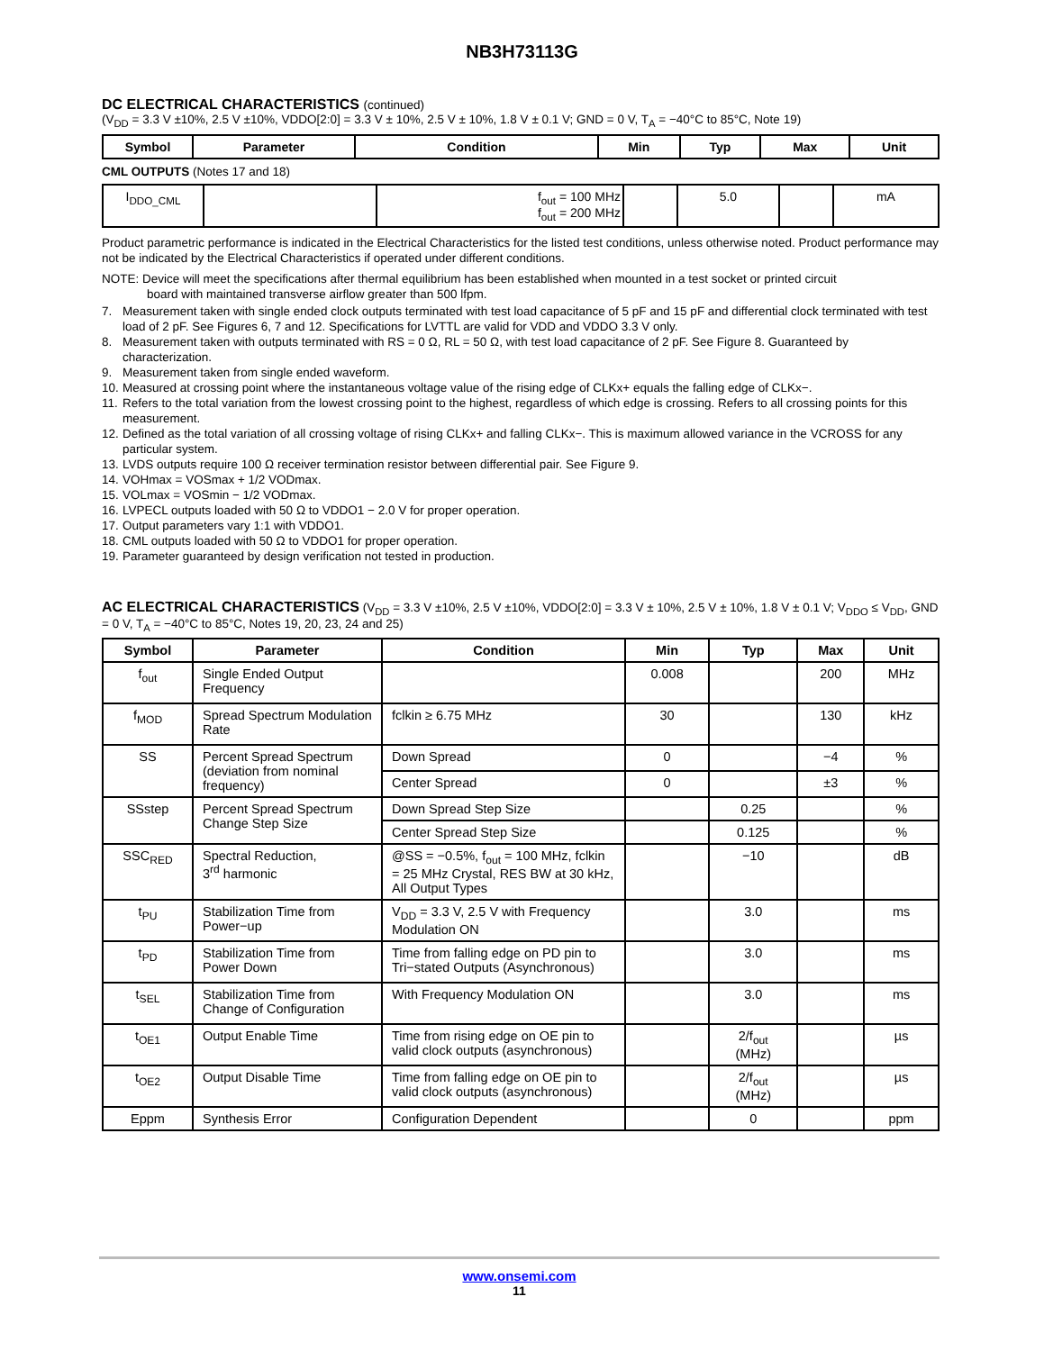NB3H73113G
DC ELECTRICAL CHARACTERISTICS (continued)
(V<sub>DD</sub> = 3.3 V ±10%, 2.5 V ±10%, VDDO[2:0] = 3.3 V ± 10%, 2.5 V ± 10%, 1.8 V ± 0.1 V; GND = 0 V, T<sub>A</sub> = −40°C to 85°C, Note 19)
| Symbol | Parameter | Condition | Min | Typ | Max | Unit |
| --- | --- | --- | --- | --- | --- | --- |
CML OUTPUTS (Notes 17 and 18)
| I<sub>DDO_CML</sub> | | f<sub>out</sub> = 100 MHz f<sub>out</sub> = 200 MHz | | 5.0 | | mA |
Product parametric performance is indicated in the Electrical Characteristics for the listed test conditions, unless otherwise noted. Product performance may not be indicated by the Electrical Characteristics if operated under different conditions.
NOTE: Device will meet the specifications after thermal equilibrium has been established when mounted in a test socket or printed circuit
board with maintained transverse airflow greater than 500 lfpm.
7. Measurement taken with single ended clock outputs terminated with test load capacitance of 5 pF and 15 pF and differential clock terminated with test load of 2 pF. See Figures 6, 7 and 12. Specifications for LVTTL are valid for VDD and VDDO 3.3 V only.
8. Measurement taken with outputs terminated with RS = 0 Ω, RL = 50 Ω, with test load capacitance of 2 pF. See Figure 8. Guaranteed by characterization.
9. Measurement taken from single ended waveform.
10. Measured at crossing point where the instantaneous voltage value of the rising edge of CLKx+ equals the falling edge of CLKx−.
11. Refers to the total variation from the lowest crossing point to the highest, regardless of which edge is crossing. Refers to all crossing points for this measurement.
12. Defined as the total variation of all crossing voltage of rising CLKx+ and falling CLKx−. This is maximum allowed variance in the VCROSS for any particular system.
13. LVDS outputs require 100 Ω receiver termination resistor between differential pair. See Figure 9.
14. VOHmax = VOSmax + 1/2 VODmax.
15. VOLmax = VOSmin − 1/2 VODmax.
16. LVPECL outputs loaded with 50 Ω to VDDO1 − 2.0 V for proper operation.
17. Output parameters vary 1:1 with VDDO1.
18. CML outputs loaded with 50 Ω to VDDO1 for proper operation.
19. Parameter guaranteed by design verification not tested in production.
AC ELECTRICAL CHARACTERISTICS (V<sub>DD</sub> = 3.3 V ±10%, 2.5 V ±10%, VDDO[2:0] = 3.3 V ± 10%, 2.5 V ± 10%, 1.8 V ± 0.1 V; V<sub>DDO</sub> ≤ V<sub>DD</sub>, GND = 0 V, T<sub>A</sub> = −40°C to 85°C, Notes 19, 20, 23, 24 and 25)
| Symbol | Parameter | Condition | Min | Typ | Max | Unit |
| --- | --- | --- | --- | --- | --- | --- |
| f<sub>out</sub> | Single Ended Output Frequency | | 0.008 | | 200 | MHz |
| f<sub>MOD</sub> | Spread Spectrum Modulation Rate | fclkin ≥ 6.75 MHz | 30 | | 130 | kHz |
| SS | Percent Spread Spectrum (deviation from nominal frequency) | Down Spread | 0 | | −4 | % |
| | | Center Spread | 0 | | ±3 | % |
| SSstep | Percent Spread Spectrum Change Step Size | Down Spread Step Size | | 0.25 | | % |
| | | Center Spread Step Size | | 0.125 | | % |
| SSC<sub>RED</sub> | Spectral Reduction, 3<sup>rd</sup> harmonic | @SS = −0.5%, f<sub>out</sub> = 100 MHz, fclkin = 25 MHz Crystal, RES BW at 30 kHz, All Output Types | | −10 | | dB |
| t<sub>PU</sub> | Stabilization Time from Power−up | V<sub>DD</sub> = 3.3 V, 2.5 V with Frequency Modulation ON | | 3.0 | | ms |
| t<sub>PD</sub> | Stabilization Time from Power Down | Time from falling edge on PD pin to Tri−stated Outputs (Asynchronous) | | 3.0 | | ms |
| t<sub>SEL</sub> | Stabilization Time from Change of Configuration | With Frequency Modulation ON | | 3.0 | | ms |
| t<sub>OE1</sub> | Output Enable Time | Time from rising edge on OE pin to valid clock outputs (asynchronous) | | 2/f<sub>out</sub> (MHz) | | µs |
| t<sub>OE2</sub> | Output Disable Time | Time from falling edge on OE pin to valid clock outputs (asynchronous) | | 2/f<sub>out</sub> (MHz) | | µs |
| Eppm | Synthesis Error | Configuration Dependent | | 0 | | ppm |
www.onsemi.com
11